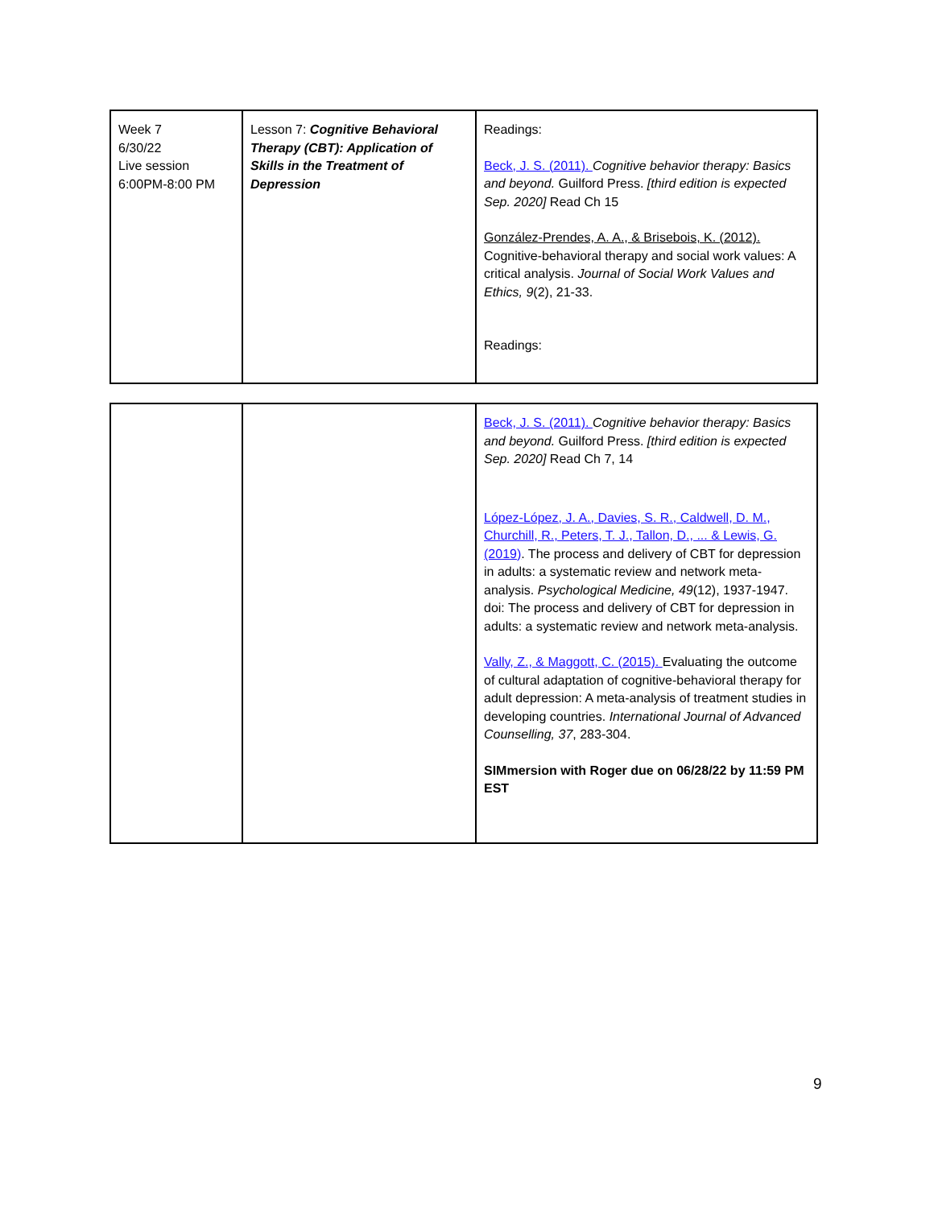| Week 7 6/30/22 Live session 6:00PM-8:00 PM | Lesson 7: Cognitive Behavioral Therapy (CBT): Application of Skills in the Treatment of Depression | Readings: Beck, J. S. (2011). Cognitive behavior therapy: Basics and beyond. Guilford Press. [third edition is expected Sep. 2020] Read Ch 15 González-Prendes, A. A., & Brisebois, K. (2012). Cognitive-behavioral therapy and social work values: A critical analysis. Journal of Social Work Values and Ethics, 9 (2), 21-33. Readings: |
| | | Beck, J. S. (2011). Cognitive behavior therapy: Basics and beyond. Guilford Press. [third edition is expected Sep. 2020] Read Ch 7, 14 López-López, J. A., Davies, S. R., Caldwell, D. M., Churchill, R., Peters, T. J., Tallon, D., ... & Lewis, G. (2019) . The process and delivery of CBT for depression in adults: a systematic review and network meta-analysis. Psychological Medicine, 49 (12), 1937-1947. doi: The process and delivery of CBT for depression in adults: a systematic review and network meta-analysis. Vally, Z., & Maggott, C. (2015). Evaluating the outcome of cultural adaptation of cognitive-behavioral therapy for adult depression: A meta-analysis of treatment studies in developing countries. International Journal of Advanced Counselling, 37 , 283-304. SIMmersion with Roger due on 06/28/22 by 11:59 PM EST |
9